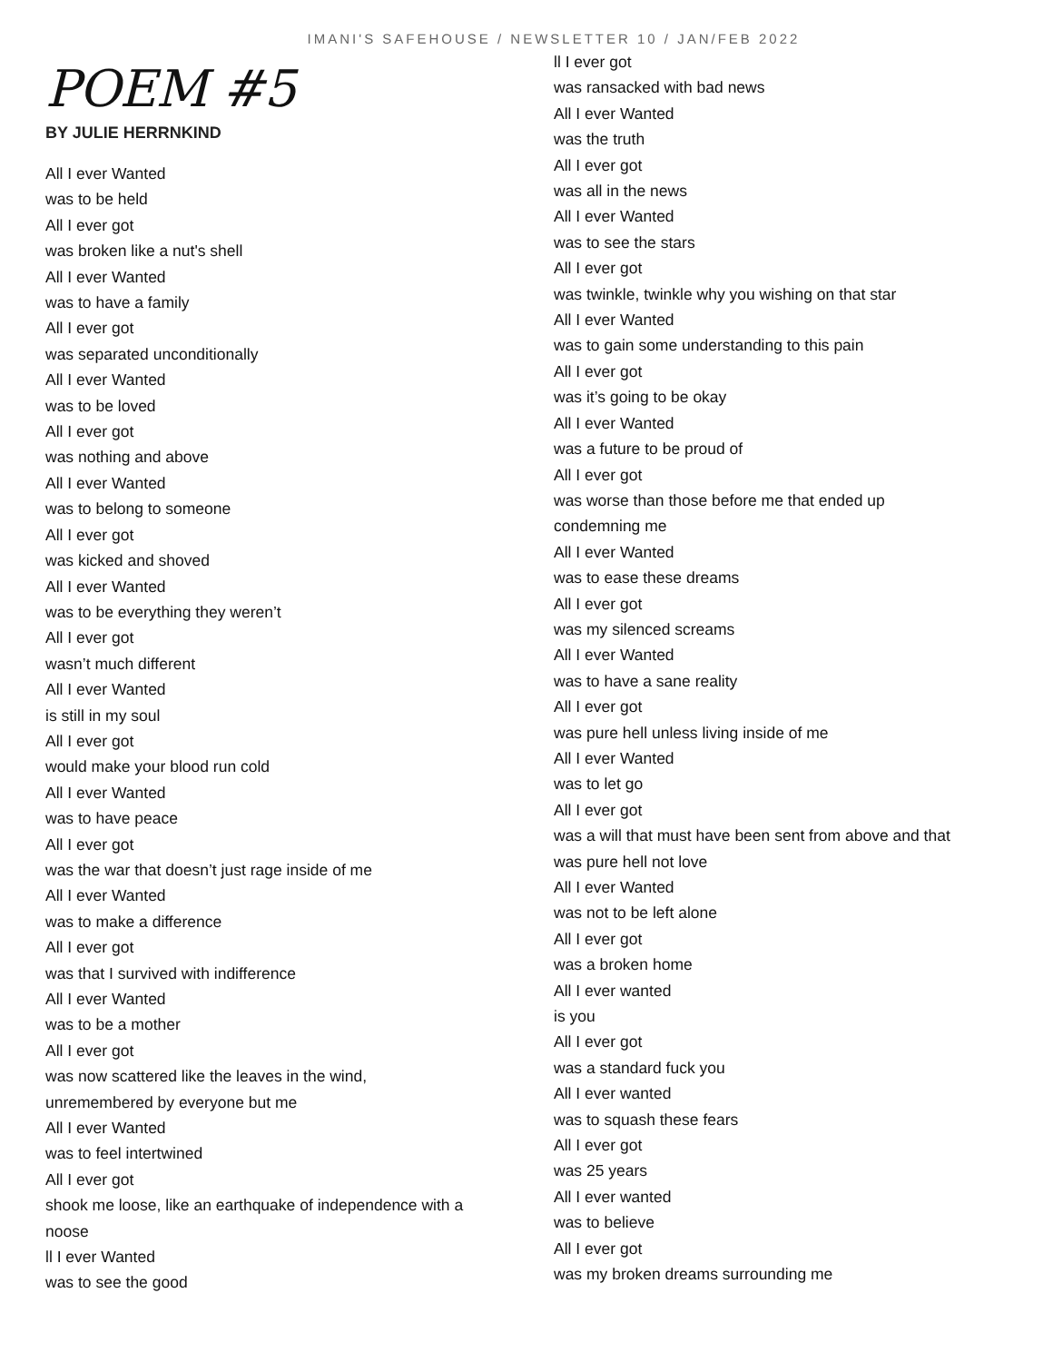IMANI'S SAFEHOUSE / NEWSLETTER 10 / JAN/FEB 2022
POEM #5
BY JULIE HERRNKIND
All I ever Wanted
was to be held
All I ever got
was broken like a nut's shell
All I ever Wanted
was to have a family
All I ever got
was separated unconditionally
All I ever Wanted
was to be loved
All I ever got
was nothing and above
All I ever Wanted
was to belong to someone
All I ever got
was kicked and shoved
All I ever Wanted
was to be everything they weren’t
All I ever got
wasn’t much different
All I ever Wanted
is still in my soul
All I ever got
would make your blood run cold
All I ever Wanted
was to have peace
All I ever got
was the war that doesn’t just rage inside of me
All I ever Wanted
was to make a difference
All I ever got
was that I survived with indifference
All I ever Wanted
was to be a mother
All I ever got
was now scattered like the leaves in the wind,
unremembered by everyone but me
All I ever Wanted
was to feel intertwined
All I ever got
shook me loose, like an earthquake of independence with a
noose
ll I ever Wanted
was to see the good
ll I ever got
was ransacked with bad news
All I ever Wanted
was the truth
All I ever got
was all in the news
All I ever Wanted
was to see the stars
All I ever got
was twinkle, twinkle why you wishing on that star
All I ever Wanted
was to gain some understanding to this pain
All I ever got
was it’s going to be okay
All I ever Wanted
was a future to be proud of
All I ever got
was worse than those before me that ended up
condemning me
All I ever Wanted
was to ease these dreams
All I ever got
was my silenced screams
All I ever Wanted
was to have a sane reality
All I ever got
was pure hell unless living inside of me
All I ever Wanted
was to let go
All I ever got
was a will that must have been sent from above and that
was pure hell not love
All I ever Wanted
was not to be left alone
All I ever got
was a broken home
All I ever wanted
is you
All I ever got
was a standard fuck you
All I ever wanted
was to squash these fears
All I ever got
was 25 years
All I ever wanted
was to believe
All I ever got
was my broken dreams surrounding me